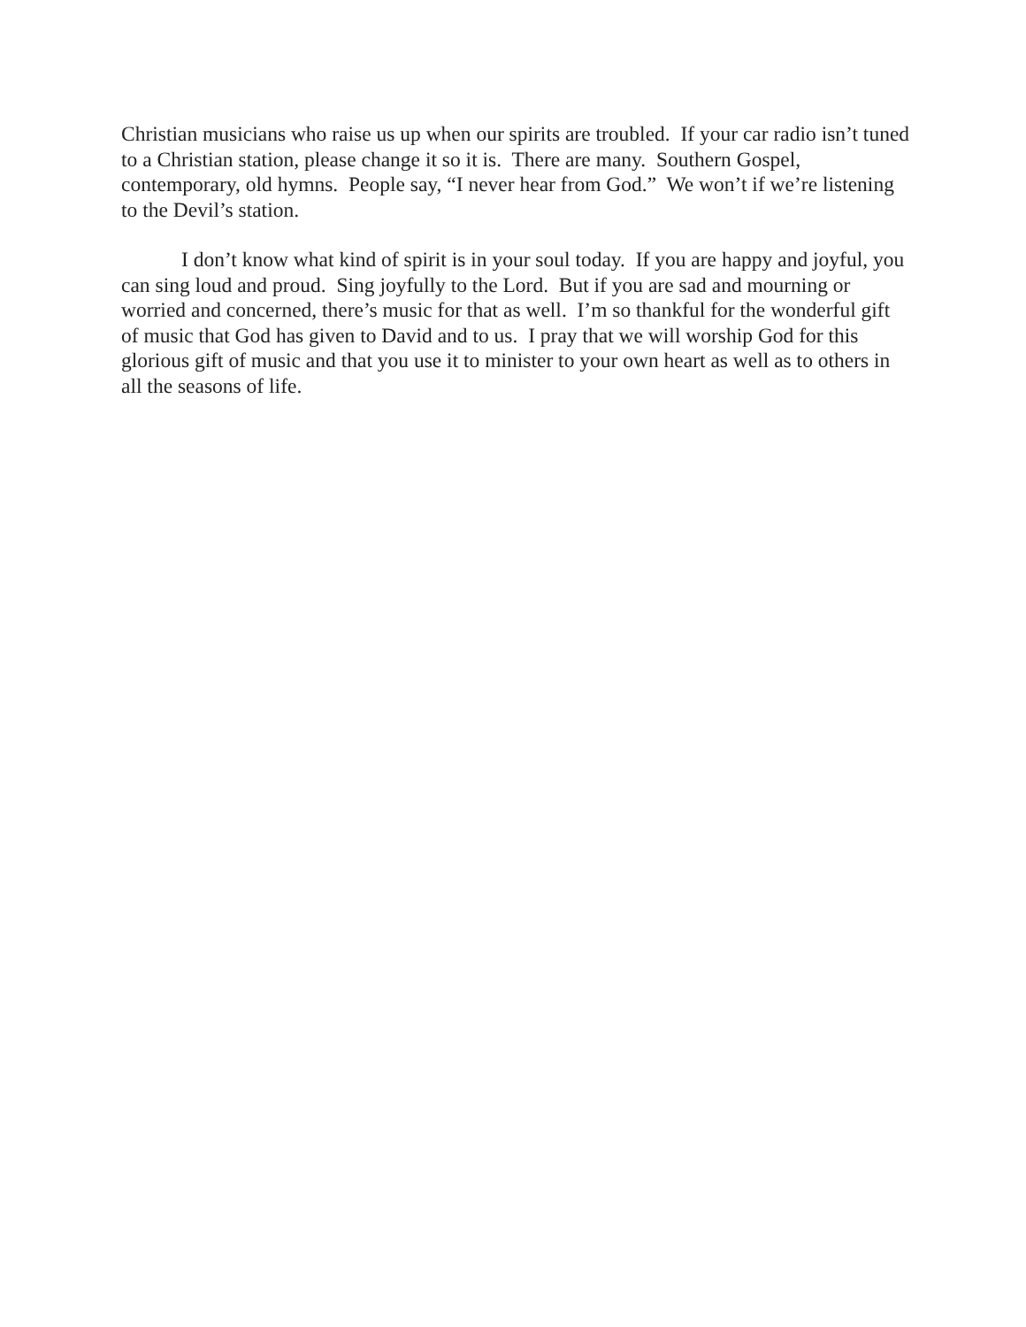Christian musicians who raise us up when our spirits are troubled. If your car radio isn’t tuned to a Christian station, please change it so it is. There are many. Southern Gospel, contemporary, old hymns. People say, “I never hear from God.” We won’t if we’re listening to the Devil’s station.
I don’t know what kind of spirit is in your soul today. If you are happy and joyful, you can sing loud and proud. Sing joyfully to the Lord. But if you are sad and mourning or worried and concerned, there’s music for that as well. I’m so thankful for the wonderful gift of music that God has given to David and to us. I pray that we will worship God for this glorious gift of music and that you use it to minister to your own heart as well as to others in all the seasons of life.